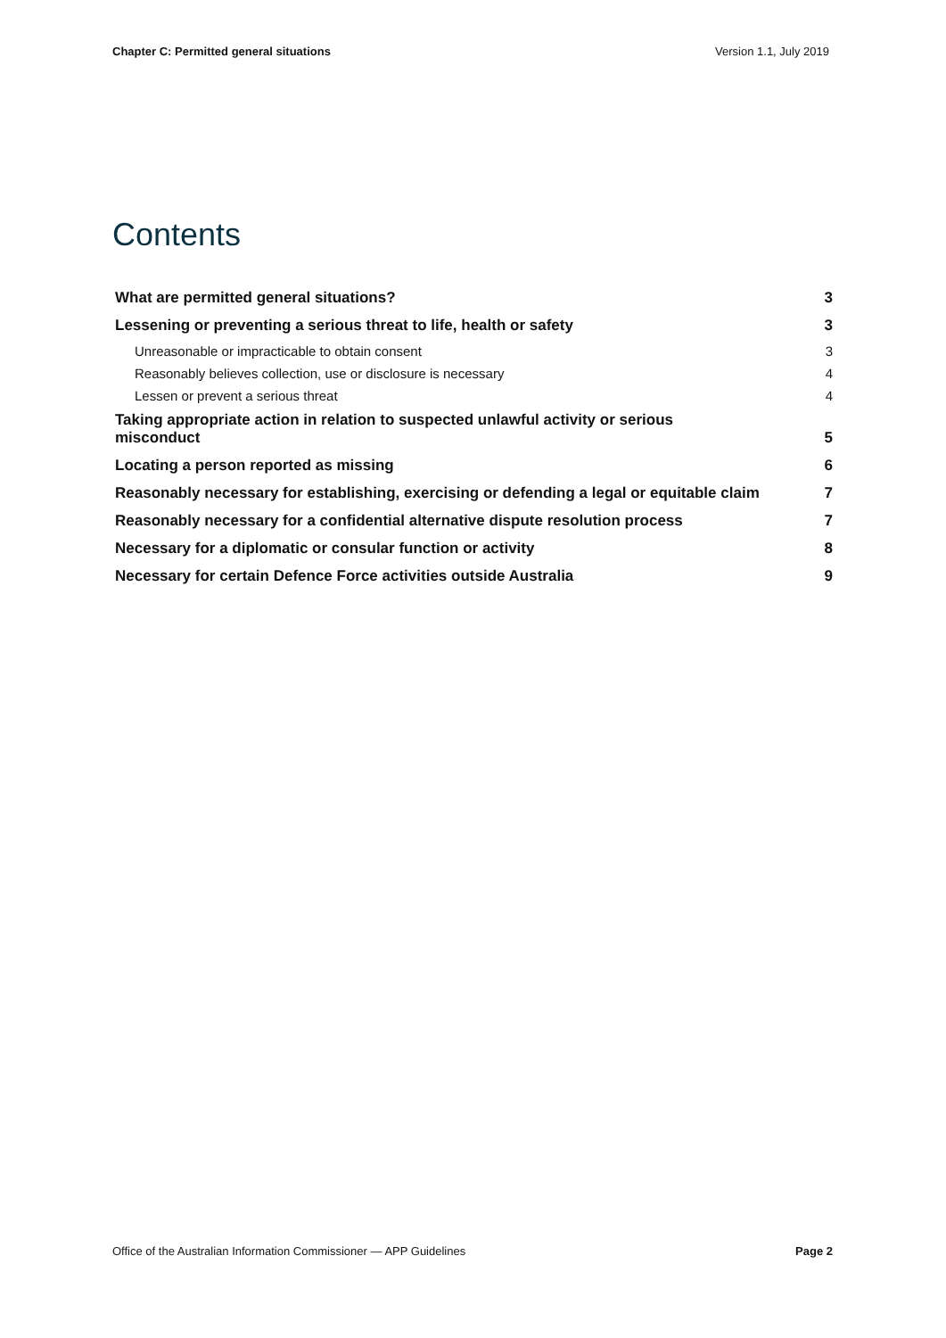Chapter C: Permitted general situations Version 1.1, July 2019
Contents
What are permitted general situations? 3
Lessening or preventing a serious threat to life, health or safety 3
Unreasonable or impracticable to obtain consent 3
Reasonably believes collection, use or disclosure is necessary 4
Lessen or prevent a serious threat 4
Taking appropriate action in relation to suspected unlawful activity or serious
misconduct 5
Locating a person reported as missing 6
Reasonably necessary for establishing, exercising or defending a legal or equitable claim 7
Reasonably necessary for a confidential alternative dispute resolution process 7
Necessary for a diplomatic or consular function or activity 8
Necessary for certain Defence Force activities outside Australia 9
Office of the Australian Information Commissioner — APP Guidelines Page 2